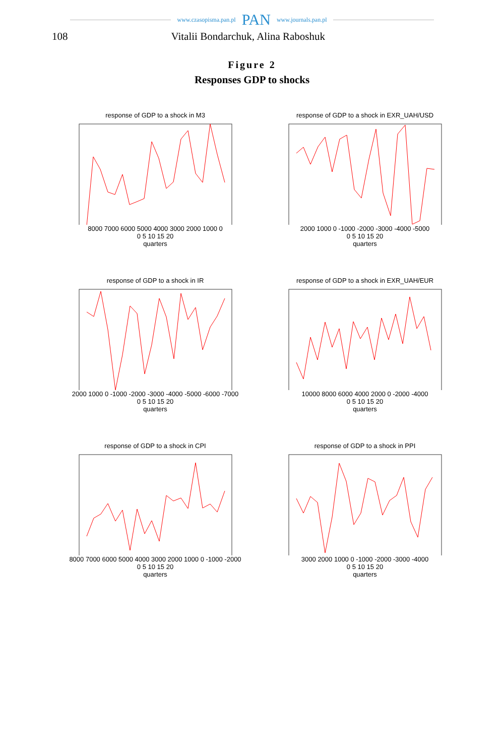www.czasopisma.pan.pl PAN www.journals.pan.pl
108 Vitalii Bondarchuk, Alina Raboshuk
Figure 2
Responses GDP to shocks
response of GDP to a shock in M3
8000 7000 6000 5000 4000 3000 2000 1000 0
0 5 10 15 20
quarters
response of GDP to a shock in EXR_UAH/USD
2000 1000 0 -1000 -2000 -3000 -4000 -5000
0 5 10 15 20
quarters
response of GDP to a shock in IR
2000 1000 0 -1000 -2000 -3000 -4000 -5000 -6000 -7000
0 5 10 15 20
quarters
response of GDP to a shock in EXR_UAH/EUR
10000 8000 6000 4000 2000 0 -2000 -4000
0 5 10 15 20
quarters
response of GDP to a shock in CPI
8000 7000 6000 5000 4000 3000 2000 1000 0 -1000 -2000
0 5 10 15 20
quarters
response of GDP to a shock in PPI
3000 2000 1000 0 -1000 -2000 -3000 -4000
0 5 10 15 20
quarters